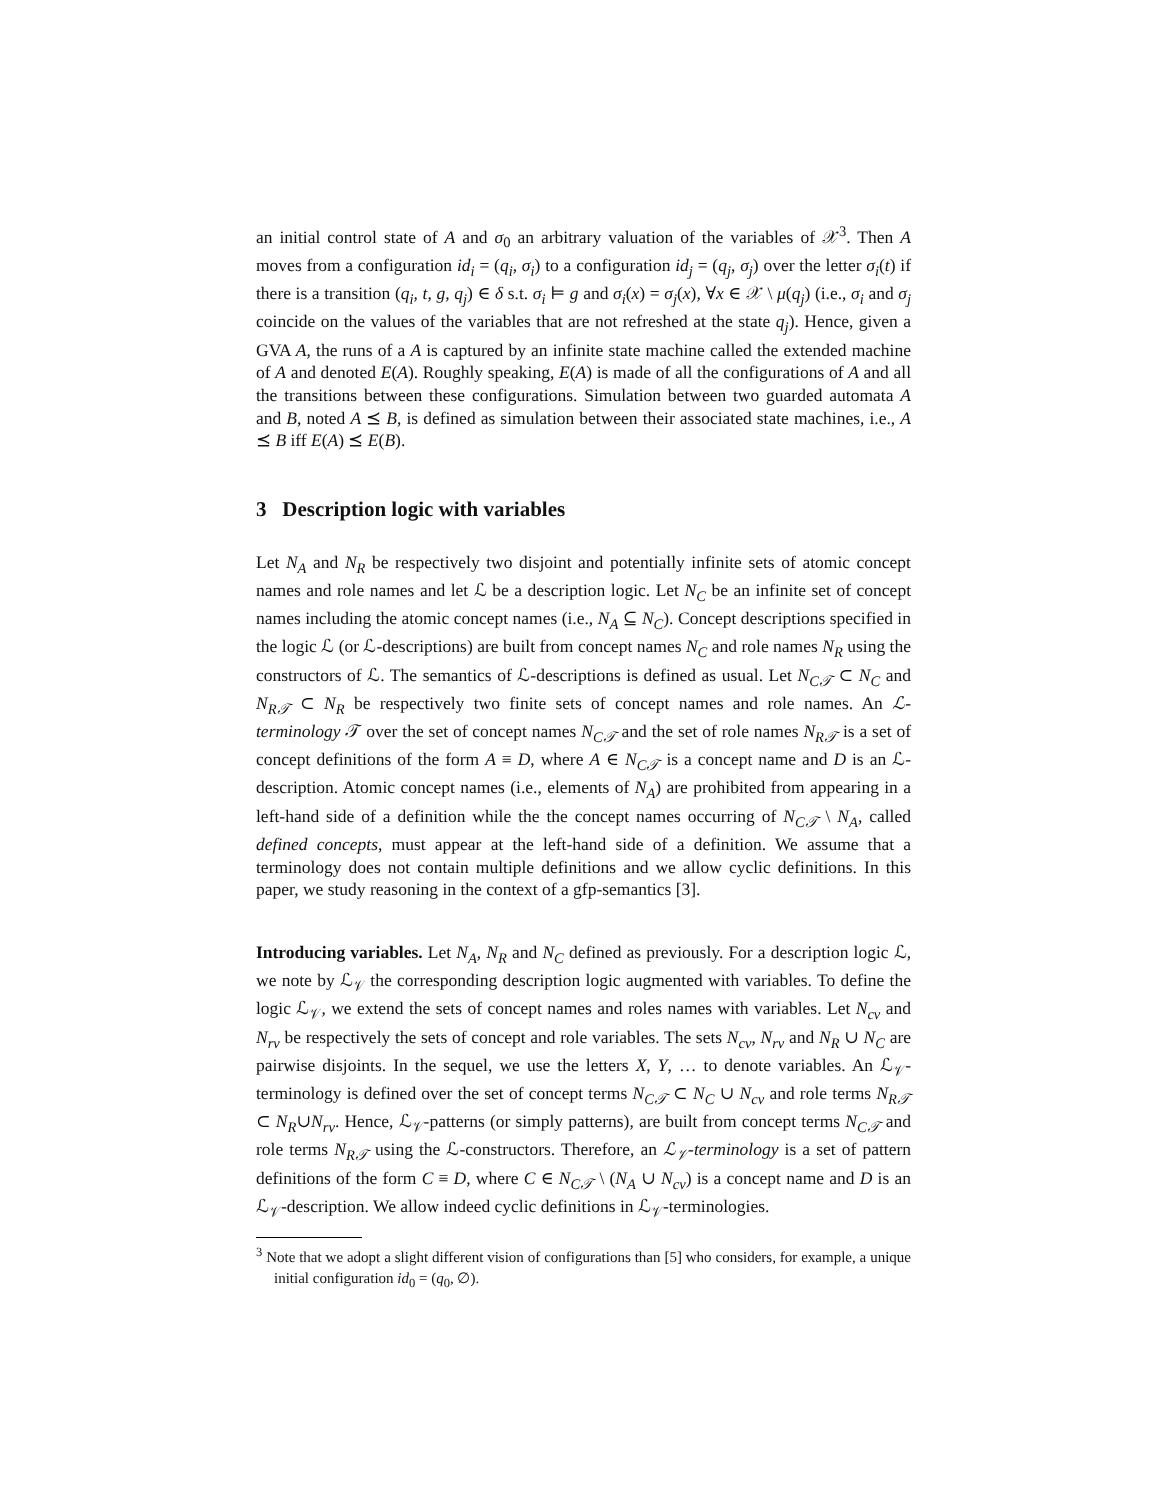an initial control state of A and σ<sub>0</sub> an arbitrary valuation of the variables of 𝒳<sup>3</sup>. Then A moves from a configuration id<sub>i</sub> = (q<sub>i</sub>, σ<sub>i</sub>) to a configuration id<sub>j</sub> = (q<sub>j</sub>, σ<sub>j</sub>) over the letter σ<sub>i</sub>(t) if there is a transition (q<sub>i</sub>, t, g, q<sub>j</sub>) ∈ δ s.t. σ<sub>i</sub> ⊨ g and σ<sub>i</sub>(x) = σ<sub>j</sub>(x), ∀x ∈ 𝒳 \ μ(q<sub>j</sub>) (i.e., σ<sub>i</sub> and σ<sub>j</sub> coincide on the values of the variables that are not refreshed at the state q<sub>j</sub>). Hence, given a GVA A, the runs of a A is captured by an infinite state machine called the extended machine of A and denoted E(A). Roughly speaking, E(A) is made of all the configurations of A and all the transitions between these configurations. Simulation between two guarded automata A and B, noted A ⪯ B, is defined as simulation between their associated state machines, i.e., A ⪯ B iff E(A) ⪯ E(B).
3 Description logic with variables
Let N<sub>A</sub> and N<sub>R</sub> be respectively two disjoint and potentially infinite sets of atomic concept names and role names and let ℒ be a description logic. Let N<sub>C</sub> be an infinite set of concept names including the atomic concept names (i.e., N<sub>A</sub> ⊆ N<sub>C</sub>). Concept descriptions specified in the logic ℒ (or ℒ-descriptions) are built from concept names N<sub>C</sub> and role names N<sub>R</sub> using the constructors of ℒ. The semantics of ℒ-descriptions is defined as usual. Let N<sub>C𝒯</sub> ⊂ N<sub>C</sub> and N<sub>R𝒯</sub> ⊂ N<sub>R</sub> be respectively two finite sets of concept names and role names. An ℒ-terminology 𝒯 over the set of concept names N<sub>C𝒯</sub> and the set of role names N<sub>R𝒯</sub> is a set of concept definitions of the form A ≡ D, where A ∈ N<sub>C𝒯</sub> is a concept name and D is an ℒ-description. Atomic concept names (i.e., elements of N<sub>A</sub>) are prohibited from appearing in a left-hand side of a definition while the the concept names occurring of N<sub>C𝒯</sub> \ N<sub>A</sub>, called defined concepts, must appear at the left-hand side of a definition. We assume that a terminology does not contain multiple definitions and we allow cyclic definitions. In this paper, we study reasoning in the context of a gfp-semantics [3].
Introducing variables. Let N<sub>A</sub>, N<sub>R</sub> and N<sub>C</sub> defined as previously. For a description logic ℒ, we note by ℒ<sub>𝒱</sub> the corresponding description logic augmented with variables. To define the logic ℒ<sub>𝒱</sub>, we extend the sets of concept names and roles names with variables. Let N<sub>cv</sub> and N<sub>rv</sub> be respectively the sets of concept and role variables. The sets N<sub>cv</sub>, N<sub>rv</sub> and N<sub>R</sub> ∪ N<sub>C</sub> are pairwise disjoints. In the sequel, we use the letters X, Y, … to denote variables. An ℒ<sub>𝒱</sub>-terminology is defined over the set of concept terms N<sub>C𝒯</sub> ⊂ N<sub>C</sub> ∪ N<sub>cv</sub> and role terms N<sub>R𝒯</sub> ⊂ N<sub>R</sub>∪N<sub>rv</sub>. Hence, ℒ<sub>𝒱</sub>-patterns (or simply patterns), are built from concept terms N<sub>C𝒯</sub> and role terms N<sub>R𝒯</sub> using the ℒ-constructors. Therefore, an ℒ<sub>𝒱</sub>-terminology is a set of pattern definitions of the form C ≡ D, where C ∈ N<sub>C𝒯</sub> \ (N<sub>A</sub> ∪ N<sub>cv</sub>) is a concept name and D is an ℒ<sub>𝒱</sub>-description. We allow indeed cyclic definitions in ℒ<sub>𝒱</sub>-terminologies.
<sup>3</sup> Note that we adopt a slight different vision of configurations than [5] who considers, for example, a unique initial configuration id<sub>0</sub> = (q<sub>0</sub>, ∅).